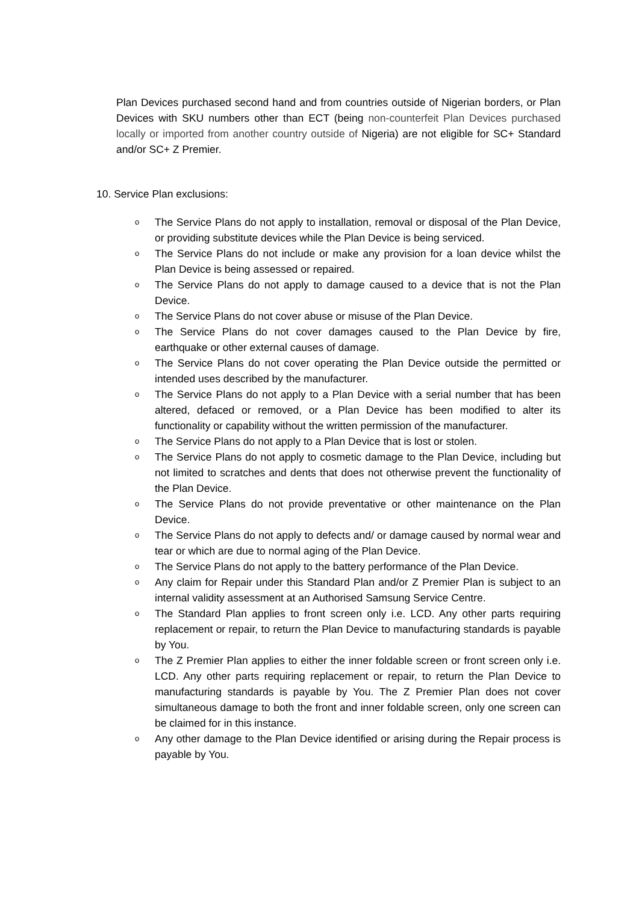Plan Devices purchased second hand and from countries outside of Nigerian borders, or Plan Devices with SKU numbers other than ECT (being non-counterfeit Plan Devices purchased locally or imported from another country outside of Nigeria) are not eligible for SC+ Standard and/or SC+ Z Premier.
10. Service Plan exclusions:
o The Service Plans do not apply to installation, removal or disposal of the Plan Device, or providing substitute devices while the Plan Device is being serviced.
o The Service Plans do not include or make any provision for a loan device whilst the Plan Device is being assessed or repaired.
o The Service Plans do not apply to damage caused to a device that is not the Plan Device.
o The Service Plans do not cover abuse or misuse of the Plan Device.
o The Service Plans do not cover damages caused to the Plan Device by fire, earthquake or other external causes of damage.
o The Service Plans do not cover operating the Plan Device outside the permitted or intended uses described by the manufacturer.
o The Service Plans do not apply to a Plan Device with a serial number that has been altered, defaced or removed, or a Plan Device has been modified to alter its functionality or capability without the written permission of the manufacturer.
o The Service Plans do not apply to a Plan Device that is lost or stolen.
o The Service Plans do not apply to cosmetic damage to the Plan Device, including but not limited to scratches and dents that does not otherwise prevent the functionality of the Plan Device.
o The Service Plans do not provide preventative or other maintenance on the Plan Device.
o The Service Plans do not apply to defects and/ or damage caused by normal wear and tear or which are due to normal aging of the Plan Device.
o The Service Plans do not apply to the battery performance of the Plan Device.
o Any claim for Repair under this Standard Plan and/or Z Premier Plan is subject to an internal validity assessment at an Authorised Samsung Service Centre.
o The Standard Plan applies to front screen only i.e. LCD. Any other parts requiring replacement or repair, to return the Plan Device to manufacturing standards is payable by You.
o The Z Premier Plan applies to either the inner foldable screen or front screen only i.e. LCD. Any other parts requiring replacement or repair, to return the Plan Device to manufacturing standards is payable by You. The Z Premier Plan does not cover simultaneous damage to both the front and inner foldable screen, only one screen can be claimed for in this instance.
o Any other damage to the Plan Device identified or arising during the Repair process is payable by You.